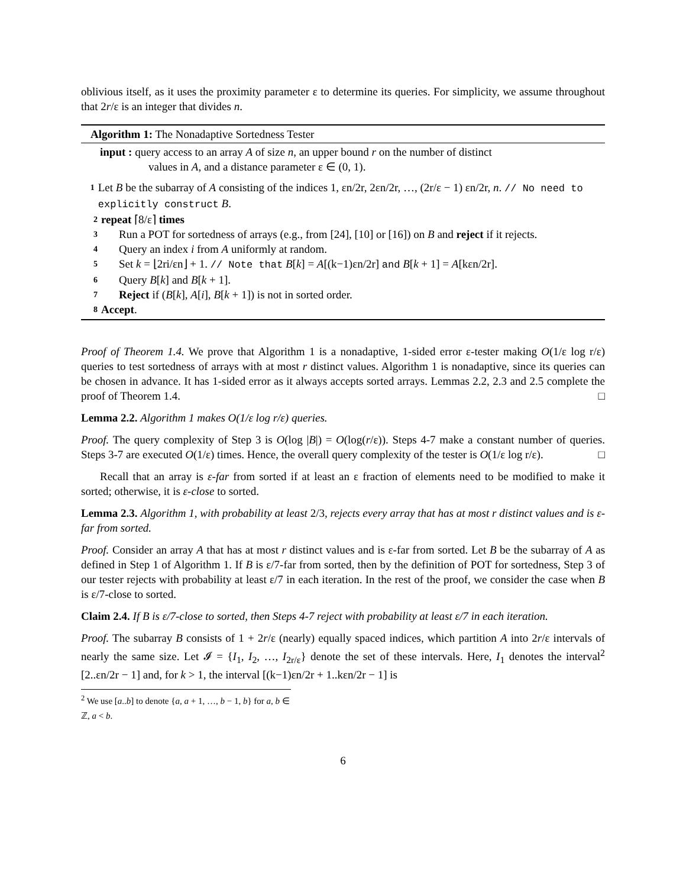oblivious itself, as it uses the proximity parameter ε to determine its queries. For simplicity, we assume throughout that 2r/ε is an integer that divides n.
Algorithm 1: The Nonadaptive Sortedness Tester
input : query access to an array A of size n, an upper bound r on the number of distinct
values in A, and a distance parameter ε ∈ (0, 1).
1 Let B be the subarray of A consisting of the indices 1, εn/2r, 2εn/2r, …, (2r/ε − 1) εn/2r, n. // No need to explicitly construct B.
2 repeat ⌈8/ε⌉ times
3 Run a POT for sortedness of arrays (e.g., from [24], [10] or [16]) on B and reject if it rejects.
4 Query an index i from A uniformly at random.
5 Set k = ⌊2ri/εn⌋ + 1. // Note that B[k] = A[(k−1)εn/2r] and B[k + 1] = A[kεn/2r].
6 Query B[k] and B[k + 1].
7 Reject if (B[k], A[i], B[k + 1]) is not in sorted order.
8 Accept.
Proof of Theorem 1.4. We prove that Algorithm 1 is a nonadaptive, 1-sided error ε-tester making O(1/ε log r/ε) queries to test sortedness of arrays with at most r distinct values. Algorithm 1 is nonadaptive, since its queries can be chosen in advance. It has 1-sided error as it always accepts sorted arrays. Lemmas 2.2, 2.3 and 2.5 complete the proof of Theorem 1.4. □
Lemma 2.2. Algorithm 1 makes O(1/ε log r/ε) queries.
Proof. The query complexity of Step 3 is O(log |B|) = O(log(r/ε)). Steps 4-7 make a constant number of queries. Steps 3-7 are executed O(1/ε) times. Hence, the overall query complexity of the tester is O(1/ε log r/ε). □
Recall that an array is ε-far from sorted if at least an ε fraction of elements need to be modified to make it sorted; otherwise, it is ε-close to sorted.
Lemma 2.3. Algorithm 1, with probability at least 2/3, rejects every array that has at most r distinct values and is ε-far from sorted.
Proof. Consider an array A that has at most r distinct values and is ε-far from sorted. Let B be the subarray of A as defined in Step 1 of Algorithm 1. If B is ε/7-far from sorted, then by the definition of POT for sortedness, Step 3 of our tester rejects with probability at least ε/7 in each iteration. In the rest of the proof, we consider the case when B is ε/7-close to sorted.
Claim 2.4. If B is ε/7-close to sorted, then Steps 4-7 reject with probability at least ε/7 in each iteration.
Proof. The subarray B consists of 1 + 2r/ε (nearly) equally spaced indices, which partition A into 2r/ε intervals of nearly the same size. Let 𝓘 = {I<sub>1</sub>, I<sub>2</sub>, …, I<sub>2r/ε</sub>} denote the set of these intervals. Here, I<sub>1</sub> denotes the interval<sup>2</sup> [2..εn/2r − 1] and, for k > 1, the interval [(k−1)εn/2r + 1..kεn/2r − 1] is
<sup>2</sup> We use [a..b] to denote {a, a + 1, …, b − 1, b} for a, b ∈ ℤ, a < b.
6